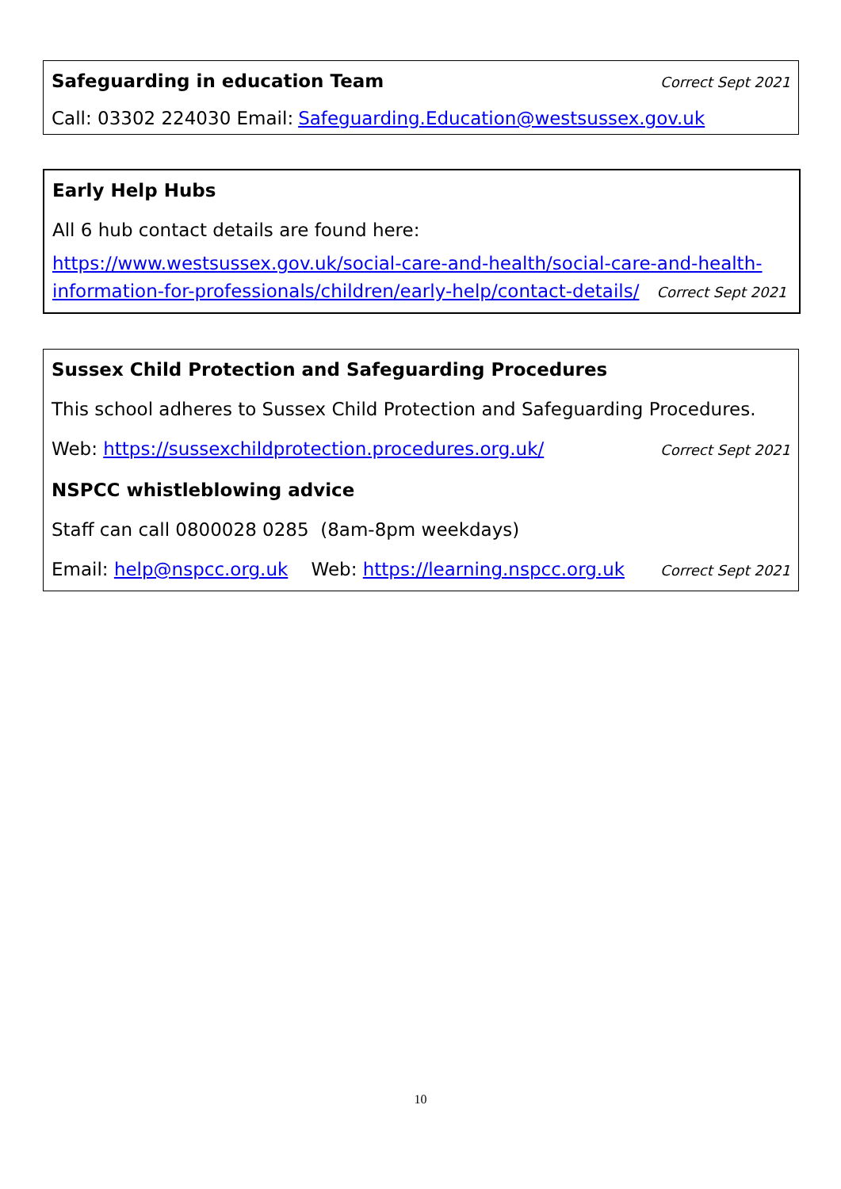Safeguarding in education Team Correct Sept 2021
Call: 03302 224030 Email: Safeguarding.Education@westsussex.gov.uk
Early Help Hubs
All 6 hub contact details are found here:
https://www.westsussex.gov.uk/social-care-and-health/social-care-and-health-information-for-professionals/children/early-help/contact-details/ Correct Sept 2021
Sussex Child Protection and Safeguarding Procedures
This school adheres to Sussex Child Protection and Safeguarding Procedures.
Web: https://sussexchildprotection.procedures.org.uk/ Correct Sept 2021
NSPCC whistleblowing advice
Staff can call 0800028 0285 (8am-8pm weekdays)
Email: help@nspcc.org.uk Web: https://learning.nspcc.org.uk Correct Sept 2021
10